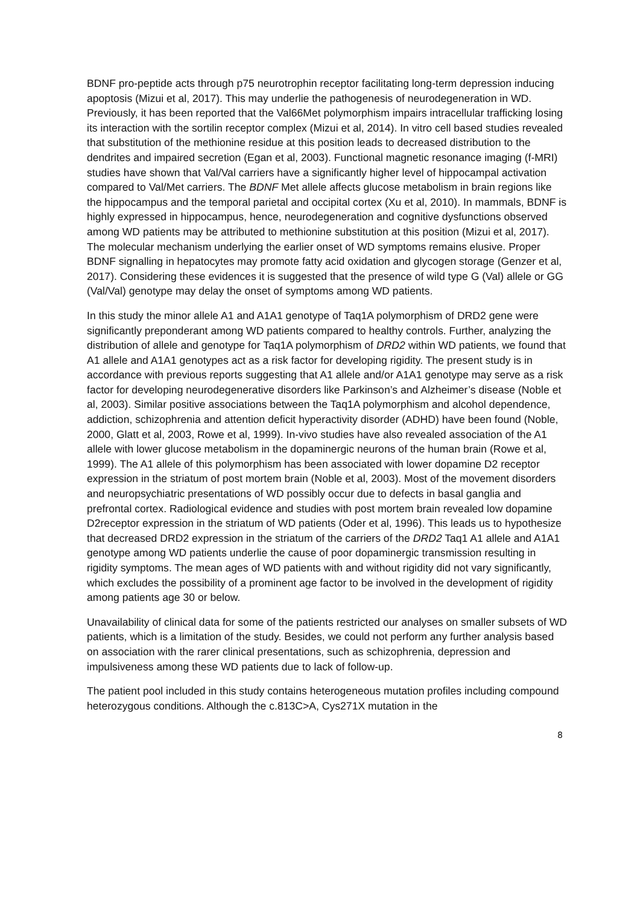BDNF pro-peptide acts through p75 neurotrophin receptor facilitating long-term depression inducing apoptosis (Mizui et al, 2017). This may underlie the pathogenesis of neurodegeneration in WD. Previously, it has been reported that the Val66Met polymorphism impairs intracellular trafficking losing its interaction with the sortilin receptor complex (Mizui et al, 2014). In vitro cell based studies revealed that substitution of the methionine residue at this position leads to decreased distribution to the dendrites and impaired secretion (Egan et al, 2003). Functional magnetic resonance imaging (f-MRI) studies have shown that Val/Val carriers have a significantly higher level of hippocampal activation compared to Val/Met carriers. The BDNF Met allele affects glucose metabolism in brain regions like the hippocampus and the temporal parietal and occipital cortex (Xu et al, 2010). In mammals, BDNF is highly expressed in hippocampus, hence, neurodegeneration and cognitive dysfunctions observed among WD patients may be attributed to methionine substitution at this position (Mizui et al, 2017). The molecular mechanism underlying the earlier onset of WD symptoms remains elusive. Proper BDNF signalling in hepatocytes may promote fatty acid oxidation and glycogen storage (Genzer et al, 2017). Considering these evidences it is suggested that the presence of wild type G (Val) allele or GG (Val/Val) genotype may delay the onset of symptoms among WD patients.
In this study the minor allele A1 and A1A1 genotype of Taq1A polymorphism of DRD2 gene were significantly preponderant among WD patients compared to healthy controls. Further, analyzing the distribution of allele and genotype for Taq1A polymorphism of DRD2 within WD patients, we found that A1 allele and A1A1 genotypes act as a risk factor for developing rigidity. The present study is in accordance with previous reports suggesting that A1 allele and/or A1A1 genotype may serve as a risk factor for developing neurodegenerative disorders like Parkinson’s and Alzheimer’s disease (Noble et al, 2003). Similar positive associations between the Taq1A polymorphism and alcohol dependence, addiction, schizophrenia and attention deficit hyperactivity disorder (ADHD) have been found (Noble, 2000, Glatt et al, 2003, Rowe et al, 1999). In-vivo studies have also revealed association of the A1 allele with lower glucose metabolism in the dopaminergic neurons of the human brain (Rowe et al, 1999). The A1 allele of this polymorphism has been associated with lower dopamine D2 receptor expression in the striatum of post mortem brain (Noble et al, 2003). Most of the movement disorders and neuropsychiatric presentations of WD possibly occur due to defects in basal ganglia and prefrontal cortex. Radiological evidence and studies with post mortem brain revealed low dopamine D2receptor expression in the striatum of WD patients (Oder et al, 1996). This leads us to hypothesize that decreased DRD2 expression in the striatum of the carriers of the DRD2 Taq1 A1 allele and A1A1 genotype among WD patients underlie the cause of poor dopaminergic transmission resulting in rigidity symptoms. The mean ages of WD patients with and without rigidity did not vary significantly, which excludes the possibility of a prominent age factor to be involved in the development of rigidity among patients age 30 or below.
Unavailability of clinical data for some of the patients restricted our analyses on smaller subsets of WD patients, which is a limitation of the study. Besides, we could not perform any further analysis based on association with the rarer clinical presentations, such as schizophrenia, depression and impulsiveness among these WD patients due to lack of follow-up.
The patient pool included in this study contains heterogeneous mutation profiles including compound heterozygous conditions. Although the c.813C>A, Cys271X mutation in the
8